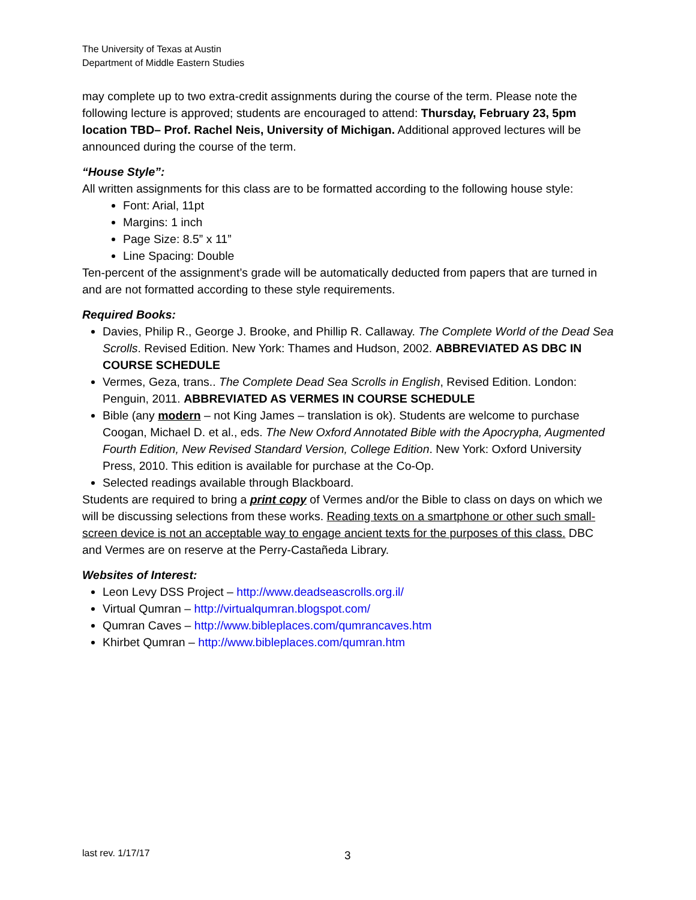The University of Texas at Austin
Department of Middle Eastern Studies
may complete up to two extra-credit assignments during the course of the term. Please note the following lecture is approved; students are encouraged to attend: Thursday, February 23, 5pm location TBD– Prof. Rachel Neis, University of Michigan. Additional approved lectures will be announced during the course of the term.
“House Style”:
All written assignments for this class are to be formatted according to the following house style:
Font: Arial, 11pt
Margins: 1 inch
Page Size: 8.5” x 11”
Line Spacing: Double
Ten-percent of the assignment’s grade will be automatically deducted from papers that are turned in and are not formatted according to these style requirements.
Required Books:
Davies, Philip R., George J. Brooke, and Phillip R. Callaway. The Complete World of the Dead Sea Scrolls. Revised Edition. New York: Thames and Hudson, 2002. ABBREVIATED AS DBC IN COURSE SCHEDULE
Vermes, Geza, trans.. The Complete Dead Sea Scrolls in English, Revised Edition. London: Penguin, 2011. ABBREVIATED AS VERMES IN COURSE SCHEDULE
Bible (any modern – not King James – translation is ok). Students are welcome to purchase Coogan, Michael D. et al., eds. The New Oxford Annotated Bible with the Apocrypha, Augmented Fourth Edition, New Revised Standard Version, College Edition. New York: Oxford University Press, 2010. This edition is available for purchase at the Co-Op.
Selected readings available through Blackboard.
Students are required to bring a print copy of Vermes and/or the Bible to class on days on which we will be discussing selections from these works. Reading texts on a smartphone or other such small-screen device is not an acceptable way to engage ancient texts for the purposes of this class. DBC and Vermes are on reserve at the Perry-Castañeda Library.
Websites of Interest:
Leon Levy DSS Project – http://www.deadseascrolls.org.il/
Virtual Qumran – http://virtualqumran.blogspot.com/
Qumran Caves – http://www.bibleplaces.com/qumrancaves.htm
Khirbet Qumran – http://www.bibleplaces.com/qumran.htm
last rev. 1/17/17 3